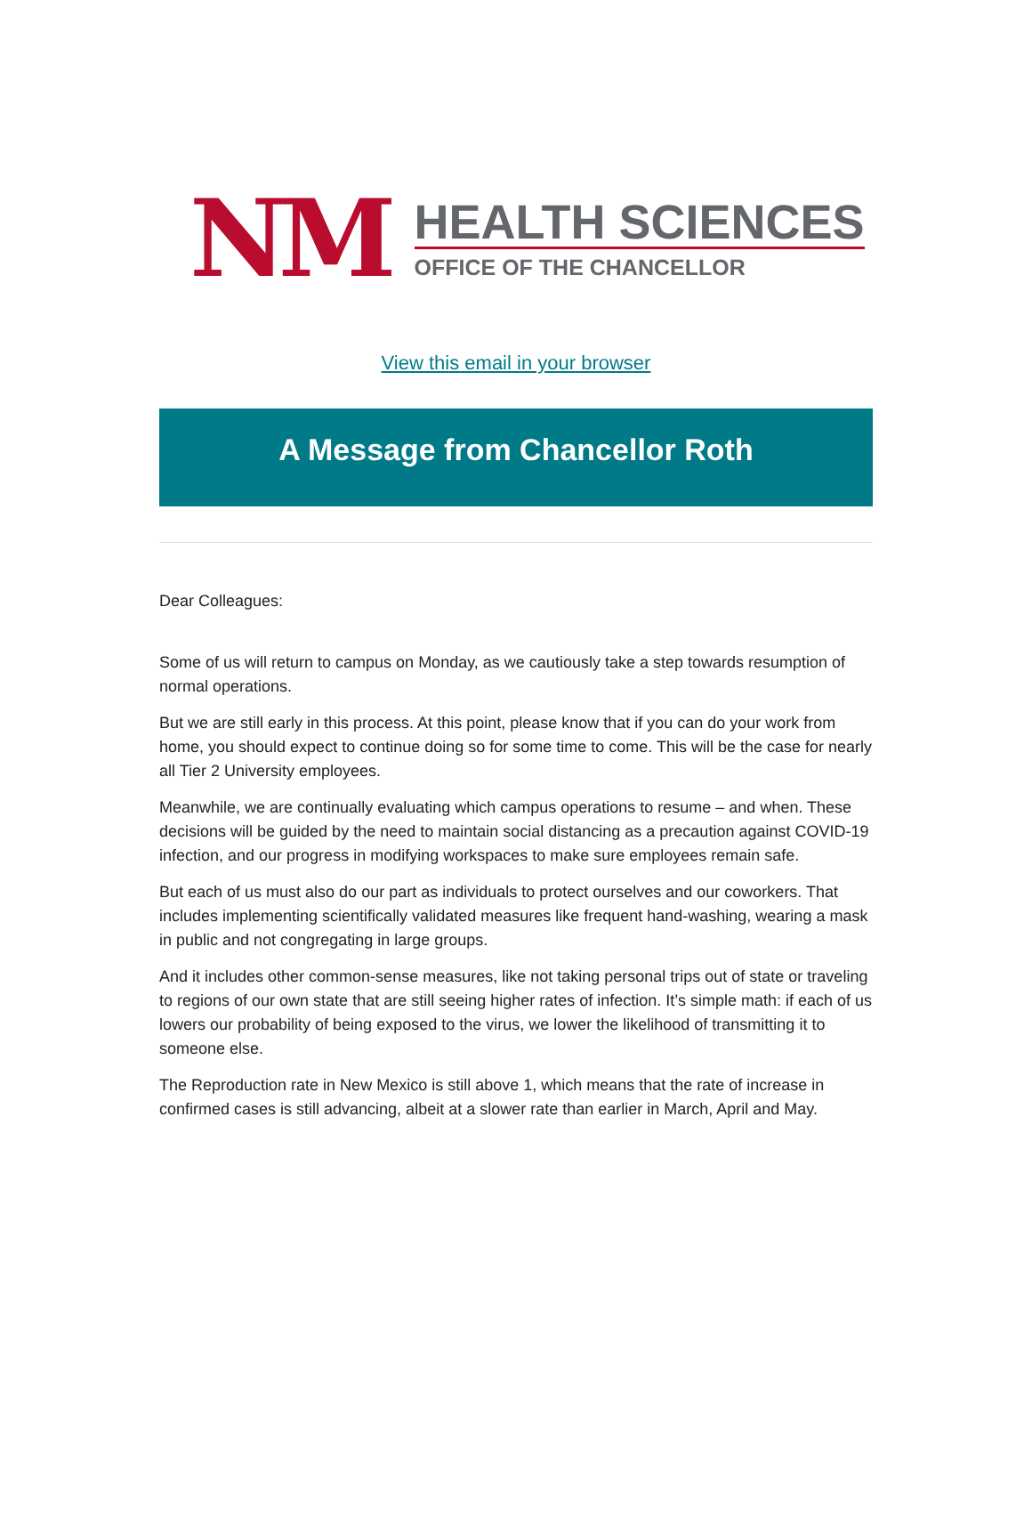NM
HEALTH SCIENCES
OFFICE OF THE CHANCELLOR
View this email in your browser
A Message from Chancellor Roth
Dear Colleagues:
Some of us will return to campus on Monday, as we cautiously take a step towards resumption of normal operations.
But we are still early in this process. At this point, please know that if you can do your work from home, you should expect to continue doing so for some time to come. This will be the case for nearly all Tier 2 University employees.
Meanwhile, we are continually evaluating which campus operations to resume – and when. These decisions will be guided by the need to maintain social distancing as a precaution against COVID-19 infection, and our progress in modifying workspaces to make sure employees remain safe.
But each of us must also do our part as individuals to protect ourselves and our coworkers. That includes implementing scientifically validated measures like frequent hand-washing, wearing a mask in public and not congregating in large groups.
And it includes other common-sense measures, like not taking personal trips out of state or traveling to regions of our own state that are still seeing higher rates of infection. It’s simple math: if each of us lowers our probability of being exposed to the virus, we lower the likelihood of transmitting it to someone else.
The Reproduction rate in New Mexico is still above 1, which means that the rate of increase in confirmed cases is still advancing, albeit at a slower rate than earlier in March, April and May.